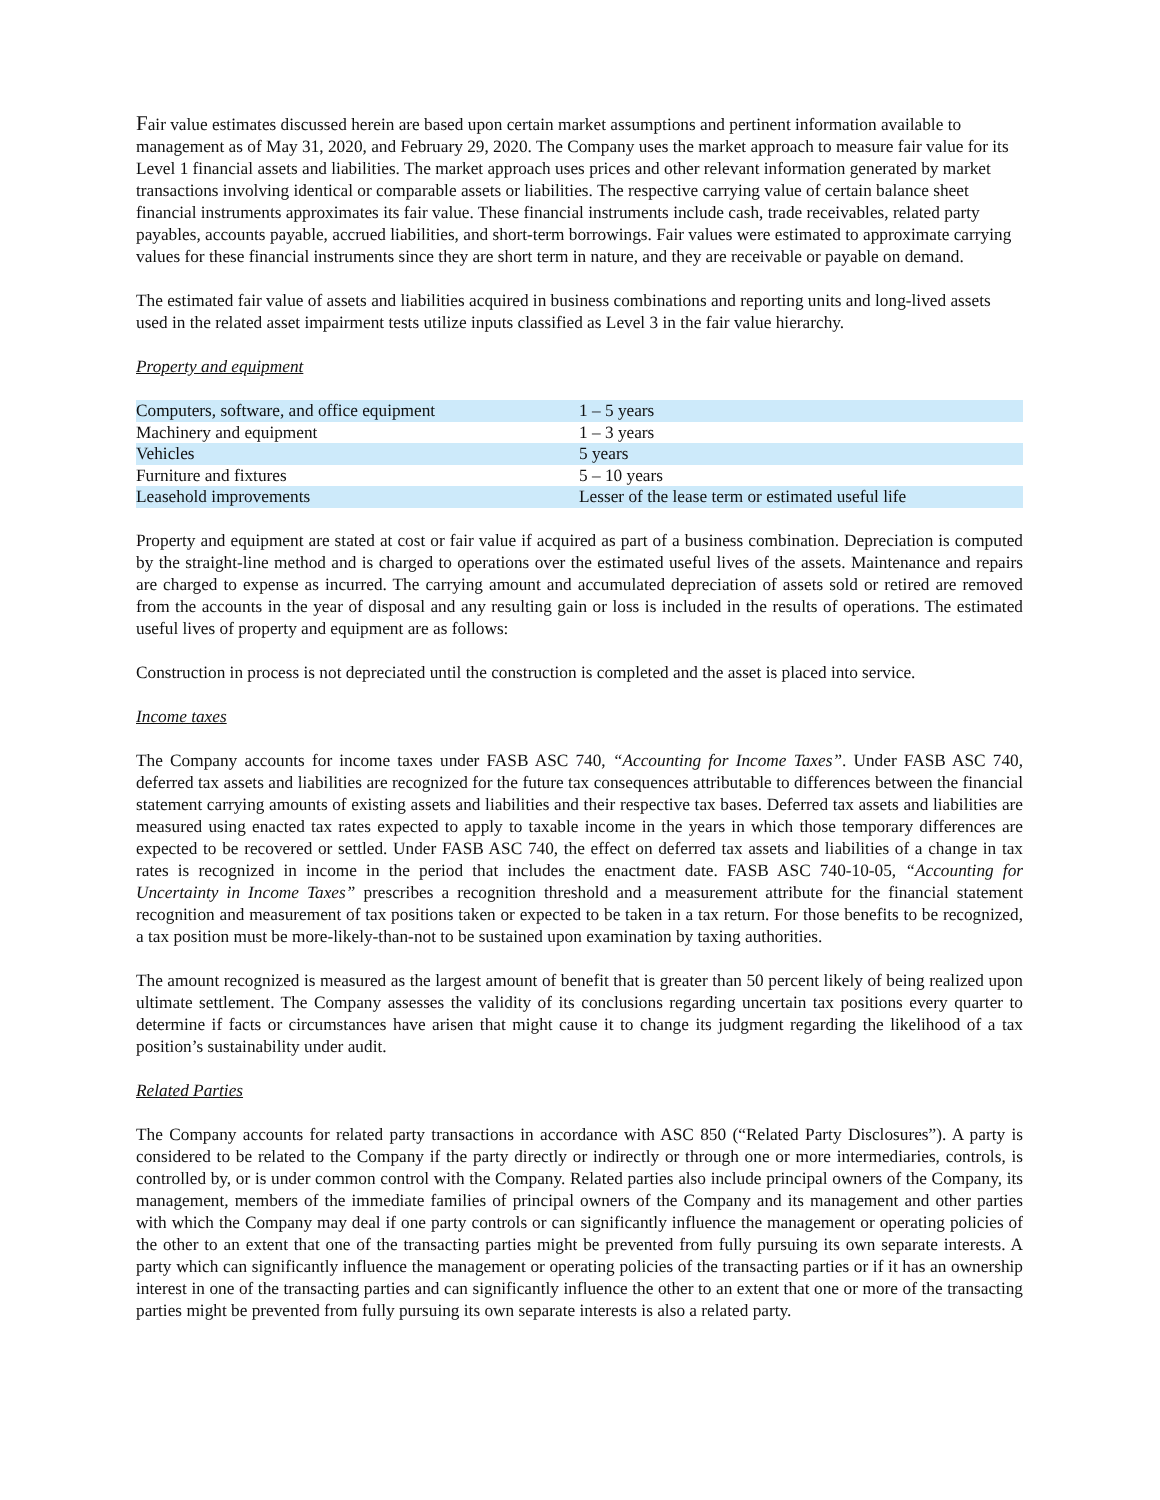Fair value estimates discussed herein are based upon certain market assumptions and pertinent information available to management as of May 31, 2020, and February 29, 2020. The Company uses the market approach to measure fair value for its Level 1 financial assets and liabilities. The market approach uses prices and other relevant information generated by market transactions involving identical or comparable assets or liabilities. The respective carrying value of certain balance sheet financial instruments approximates its fair value. These financial instruments include cash, trade receivables, related party payables, accounts payable, accrued liabilities, and short-term borrowings. Fair values were estimated to approximate carrying values for these financial instruments since they are short term in nature, and they are receivable or payable on demand.
The estimated fair value of assets and liabilities acquired in business combinations and reporting units and long-lived assets used in the related asset impairment tests utilize inputs classified as Level 3 in the fair value hierarchy.
Property and equipment
| Computers, software, and office equipment | 1 – 5 years |
| Machinery and equipment | 1 – 3 years |
| Vehicles | 5 years |
| Furniture and fixtures | 5 – 10 years |
| Leasehold improvements | Lesser of the lease term or estimated useful life |
Property and equipment are stated at cost or fair value if acquired as part of a business combination. Depreciation is computed by the straight-line method and is charged to operations over the estimated useful lives of the assets. Maintenance and repairs are charged to expense as incurred. The carrying amount and accumulated depreciation of assets sold or retired are removed from the accounts in the year of disposal and any resulting gain or loss is included in the results of operations. The estimated useful lives of property and equipment are as follows:
Construction in process is not depreciated until the construction is completed and the asset is placed into service.
Income taxes
The Company accounts for income taxes under FASB ASC 740, “Accounting for Income Taxes”. Under FASB ASC 740, deferred tax assets and liabilities are recognized for the future tax consequences attributable to differences between the financial statement carrying amounts of existing assets and liabilities and their respective tax bases. Deferred tax assets and liabilities are measured using enacted tax rates expected to apply to taxable income in the years in which those temporary differences are expected to be recovered or settled. Under FASB ASC 740, the effect on deferred tax assets and liabilities of a change in tax rates is recognized in income in the period that includes the enactment date. FASB ASC 740-10-05, “Accounting for Uncertainty in Income Taxes” prescribes a recognition threshold and a measurement attribute for the financial statement recognition and measurement of tax positions taken or expected to be taken in a tax return. For those benefits to be recognized, a tax position must be more-likely-than-not to be sustained upon examination by taxing authorities.
The amount recognized is measured as the largest amount of benefit that is greater than 50 percent likely of being realized upon ultimate settlement. The Company assesses the validity of its conclusions regarding uncertain tax positions every quarter to determine if facts or circumstances have arisen that might cause it to change its judgment regarding the likelihood of a tax position’s sustainability under audit.
Related Parties
The Company accounts for related party transactions in accordance with ASC 850 (“Related Party Disclosures”). A party is considered to be related to the Company if the party directly or indirectly or through one or more intermediaries, controls, is controlled by, or is under common control with the Company. Related parties also include principal owners of the Company, its management, members of the immediate families of principal owners of the Company and its management and other parties with which the Company may deal if one party controls or can significantly influence the management or operating policies of the other to an extent that one of the transacting parties might be prevented from fully pursuing its own separate interests. A party which can significantly influence the management or operating policies of the transacting parties or if it has an ownership interest in one of the transacting parties and can significantly influence the other to an extent that one or more of the transacting parties might be prevented from fully pursuing its own separate interests is also a related party.